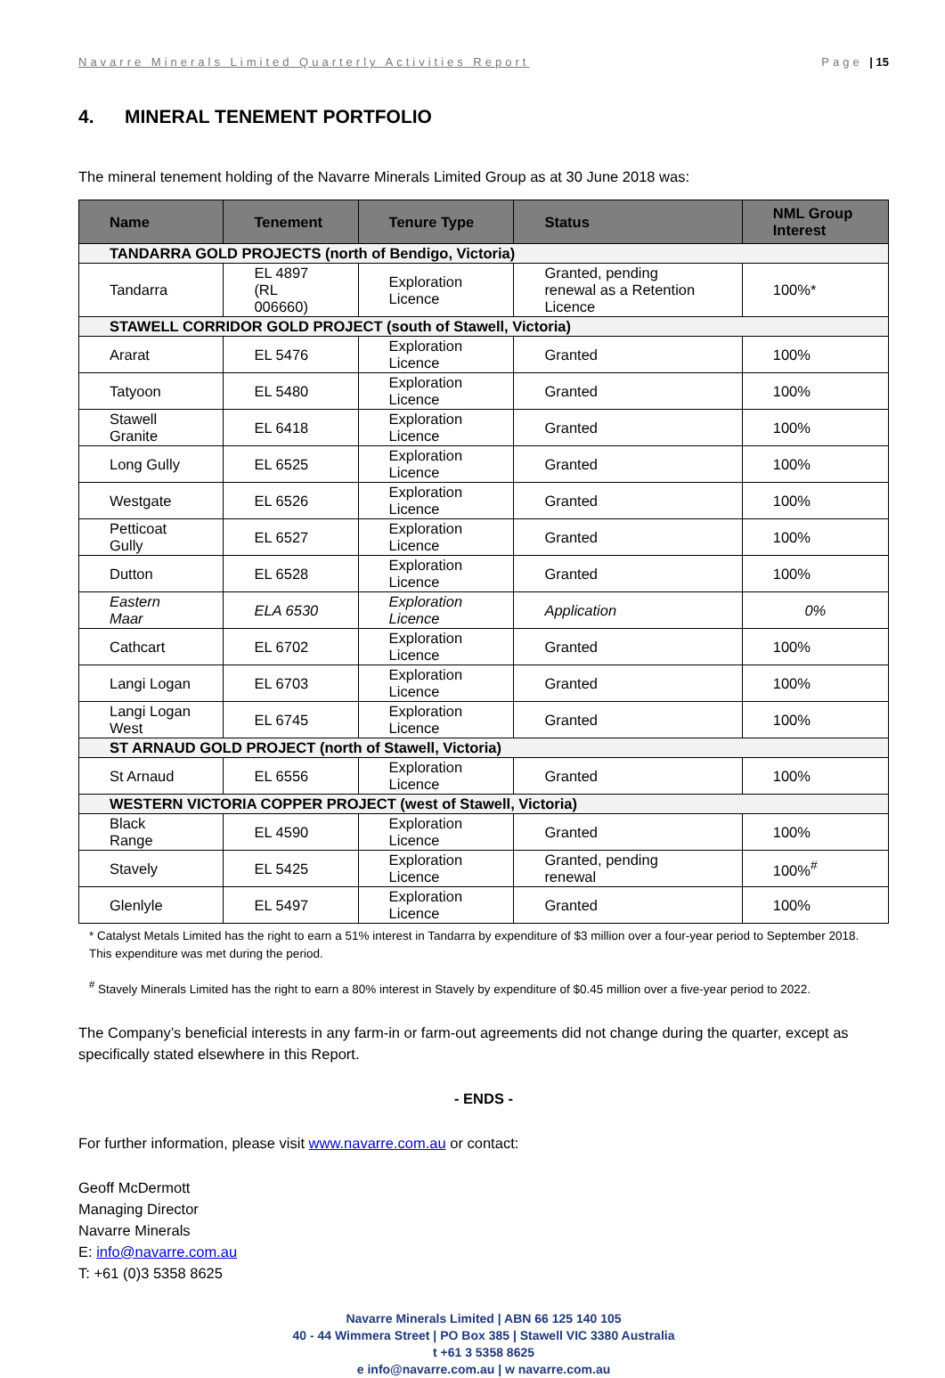Navarre Minerals Limited Quarterly Activities Report Page | 15
4. MINERAL TENEMENT PORTFOLIO
The mineral tenement holding of the Navarre Minerals Limited Group as at 30 June 2018 was:
| Name | Tenement | Tenure Type | Status | NML Group Interest |
| --- | --- | --- | --- | --- |
| TANDARRA GOLD PROJECTS (north of Bendigo, Victoria) | | | | |
| Tandarra | EL 4897 (RL 006660) | Exploration Licence | Granted, pending renewal as a Retention Licence | 100%* |
| STAWELL CORRIDOR GOLD PROJECT (south of Stawell, Victoria) | | | | |
| Ararat | EL 5476 | Exploration Licence | Granted | 100% |
| Tatyoon | EL 5480 | Exploration Licence | Granted | 100% |
| Stawell Granite | EL 6418 | Exploration Licence | Granted | 100% |
| Long Gully | EL 6525 | Exploration Licence | Granted | 100% |
| Westgate | EL 6526 | Exploration Licence | Granted | 100% |
| Petticoat Gully | EL 6527 | Exploration Licence | Granted | 100% |
| Dutton | EL 6528 | Exploration Licence | Granted | 100% |
| Eastern Maar | ELA 6530 | Exploration Licence | Application | 0% |
| Cathcart | EL 6702 | Exploration Licence | Granted | 100% |
| Langi Logan | EL 6703 | Exploration Licence | Granted | 100% |
| Langi Logan West | EL 6745 | Exploration Licence | Granted | 100% |
| ST ARNAUD GOLD PROJECT (north of Stawell, Victoria) | | | | |
| St Arnaud | EL 6556 | Exploration Licence | Granted | 100% |
| WESTERN VICTORIA COPPER PROJECT (west of Stawell, Victoria) | | | | |
| Black Range | EL 4590 | Exploration Licence | Granted | 100% |
| Stavely | EL 5425 | Exploration Licence | Granted, pending renewal | 100%<sup>#</sup> |
| Glenlyle | EL 5497 | Exploration Licence | Granted | 100% |
* Catalyst Metals Limited has the right to earn a 51% interest in Tandarra by expenditure of $3 million over a four-year period to September 2018. This expenditure was met during the period.
<sup>#</sup> Stavely Minerals Limited has the right to earn a 80% interest in Stavely by expenditure of $0.45 million over a five-year period to 2022.
The Company’s beneficial interests in any farm-in or farm-out agreements did not change during the quarter, except as specifically stated elsewhere in this Report.
- ENDS -
For further information, please visit www.navarre.com.au or contact:
Geoff McDermott
Managing Director
Navarre Minerals
E: info@navarre.com.au
T: +61 (0)3 5358 8625
Navarre Minerals Limited | ABN 66 125 140 105
40 - 44 Wimmera Street | PO Box 385 | Stawell VIC 3380 Australia
t +61 3 5358 8625
e info@navarre.com.au | w navarre.com.au